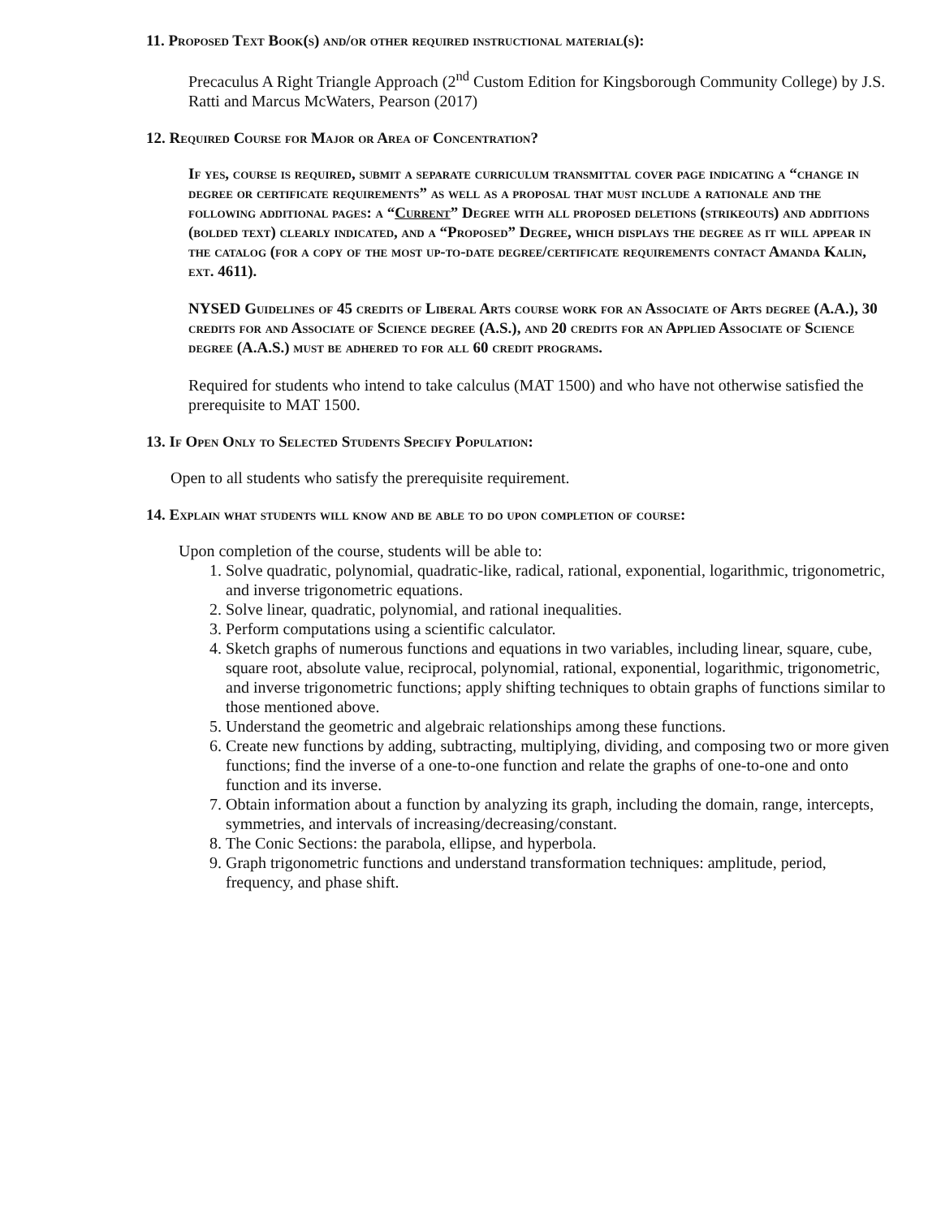11. Proposed Text Book(s) and/or other required instructional material(s):
Precaculus A Right Triangle Approach (2<sup>nd</sup> Custom Edition for Kingsborough Community College) by J.S. Ratti and Marcus McWaters, Pearson (2017)
12. Required Course for Major or Area of Concentration?
If yes, course is required, submit a separate curriculum transmittal cover page indicating a “change in degree or certificate requirements” as well as a proposal that must include a rationale and the following additional pages: a “Current” Degree with all proposed deletions (strikeouts) and additions (bolded text) clearly indicated, and a “Proposed” Degree, which displays the degree as it will appear in the catalog (for a copy of the most up-to-date degree/certificate requirements contact Amanda Kalin, ext. 4611).
NYSED Guidelines of 45 credits of Liberal Arts course work for an Associate of Arts degree (A.A.), 30 credits for and Associate of Science degree (A.S.), and 20 credits for an Applied Associate of Science degree (A.A.S.) must be adhered to for all 60 credit programs.
Required for students who intend to take calculus (MAT 1500) and who have not otherwise satisfied the prerequisite to MAT 1500.
13. If Open Only to Selected Students Specify Population:
Open to all students who satisfy the prerequisite requirement.
14. Explain what students will know and be able to do upon completion of course:
Upon completion of the course, students will be able to:
1. Solve quadratic, polynomial, quadratic-like, radical, rational, exponential, logarithmic, trigonometric, and inverse trigonometric equations.
2. Solve linear, quadratic, polynomial, and rational inequalities.
3. Perform computations using a scientific calculator.
4. Sketch graphs of numerous functions and equations in two variables, including linear, square, cube, square root, absolute value, reciprocal, polynomial, rational, exponential, logarithmic, trigonometric, and inverse trigonometric functions; apply shifting techniques to obtain graphs of functions similar to those mentioned above.
5. Understand the geometric and algebraic relationships among these functions.
6. Create new functions by adding, subtracting, multiplying, dividing, and composing two or more given functions; find the inverse of a one-to-one function and relate the graphs of one-to-one and onto function and its inverse.
7. Obtain information about a function by analyzing its graph, including the domain, range, intercepts, symmetries, and intervals of increasing/decreasing/constant.
8. The Conic Sections: the parabola, ellipse, and hyperbola.
9. Graph trigonometric functions and understand transformation techniques: amplitude, period, frequency, and phase shift.